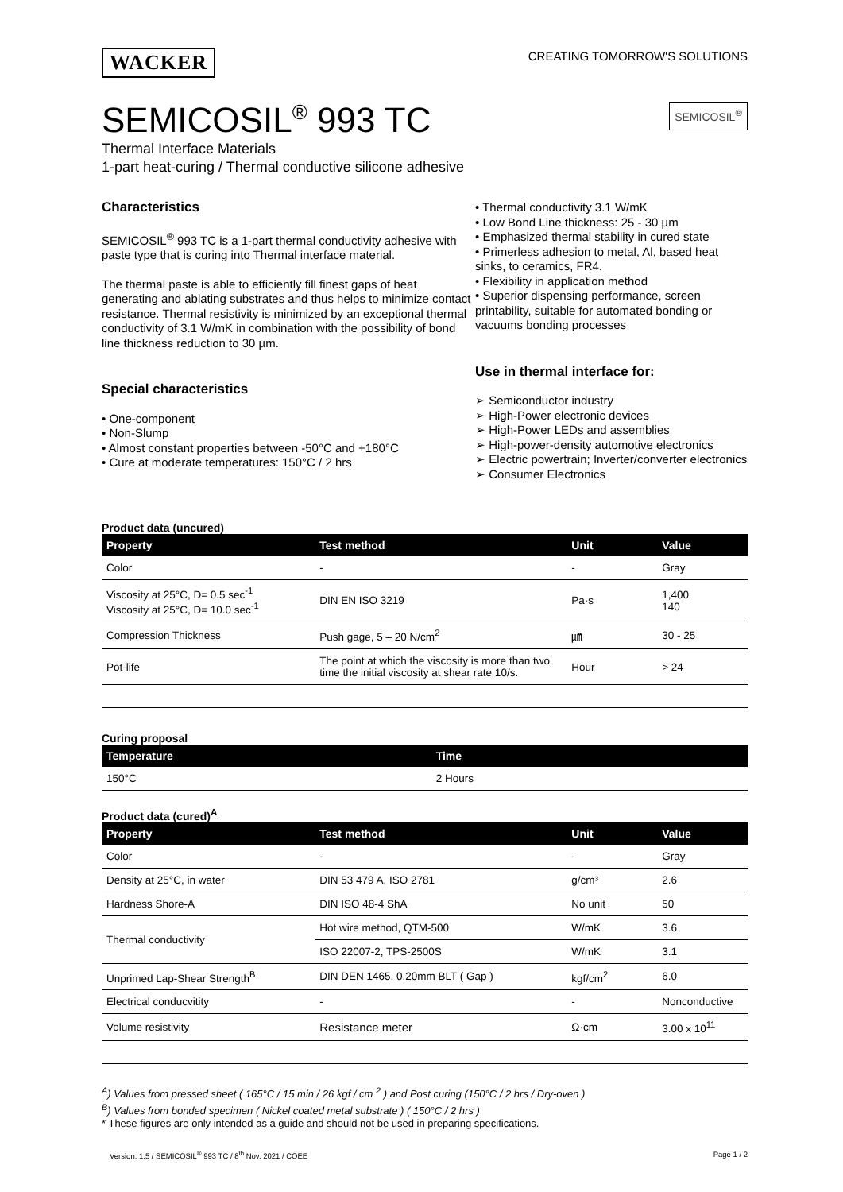WACKER
CREATING TOMORROW'S SOLUTIONS
SEMICOSIL<sup>®</sup> 993 TC
SEMICOSIL<sup>®</sup>
Thermal Interface Materials
1-part heat-curing / Thermal conductive silicone adhesive
Characteristics
SEMICOSIL<sup>®</sup> 993 TC is a 1-part thermal conductivity adhesive with paste type that is curing into Thermal interface material.
The thermal paste is able to efficiently fill finest gaps of heat generating and ablating substrates and thus helps to minimize contact resistance. Thermal resistivity is minimized by an exceptional thermal conductivity of 3.1 W/mK in combination with the possibility of bond line thickness reduction to 30 µm.
Special characteristics
• One-component
• Non-Slump
• Almost constant properties between -50°C and +180°C
• Cure at moderate temperatures: 150°C / 2 hrs
• Thermal conductivity 3.1 W/mK
• Low Bond Line thickness: 25 - 30 µm
• Emphasized thermal stability in cured state
• Primerless adhesion to metal, Al, based heat sinks, to ceramics, FR4.
• Flexibility in application method
• Superior dispensing performance, screen printability, suitable for automated bonding or vacuums bonding processes
Use in thermal interface for:
➢ Semiconductor industry
➢ High-Power electronic devices
➢ High-Power LEDs and assemblies
➢ High-power-density automotive electronics
➢ Electric powertrain; Inverter/converter electronics
➢ Consumer Electronics
Product data (uncured)
| Property | Test method | Unit | Value |
| --- | --- | --- | --- |
| Color | - | - | Gray |
| Viscosity at 25°C, D= 0.5 sec<sup>-1</sup> Viscosity at 25°C, D= 10.0 sec<sup>-1</sup> | DIN EN ISO 3219 | Pa·s | 1,400 140 |
| Compression Thickness | Push gage, 5 – 20 N/cm<sup>2</sup> | ㎛ | 30 - 25 |
| Pot-life | The point at which the viscosity is more than two time the initial viscosity at shear rate 10/s. | Hour | > 24 |
Curing proposal
| Temperature | Time |
| --- | --- |
| 150°C | 2 Hours |
Product data (cured)<sup>A</sup>
| Property | Test method | Unit | Value |
| --- | --- | --- | --- |
| Color | - | - | Gray |
| Density at 25°C, in water | DIN 53 479 A, ISO 2781 | g/cm³ | 2.6 |
| Hardness Shore-A | DIN ISO 48-4 ShA | No unit | 50 |
| Thermal conductivity | Hot wire method, QTM-500 | W/mK | 3.6 |
| | ISO 22007-2, TPS-2500S | W/mK | 3.1 |
| Unprimed Lap-Shear Strength<sup>B</sup> | DIN DEN 1465, 0.20mm BLT ( Gap ) | kgf/cm<sup>2</sup> | 6.0 |
| Electrical conducvitity | - | - | Nonconductive |
| Volume resistivity | Resistance meter | Ω·cm | 3.00 x 10<sup>11</sup> |
<sup>A</sup>) Values from pressed sheet ( 165°C / 15 min / 26 kgf / cm <sup>2</sup> ) and Post curing (150°C / 2 hrs / Dry-oven )
<sup>B</sup>) Values from bonded specimen ( Nickel coated metal substrate ) ( 150°C / 2 hrs )
* These figures are only intended as a guide and should not be used in preparing specifications.
Version: 1.5 / SEMICOSIL<sup>®</sup> 993 TC / 8<sup>th</sup> Nov. 2021 / COEE Page 1 / 2